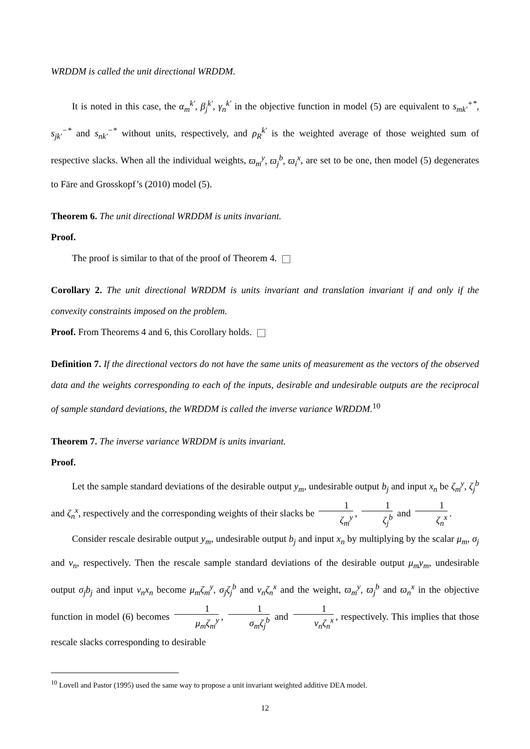WRDDM is called the unit directional WRDDM.
It is noted in this case, the α<sub>m</sub><sup>k'</sup>, β<sub>j</sub><sup>k'</sup>, γ<sub>n</sub><sup>k'</sup> in the objective function in model (5) are equivalent to s<sub>mk'</sub><sup>+*</sup>, s<sub>jk'</sub><sup>−*</sup> and s<sub>nk'</sub><sup>−*</sup> without units, respectively, and ρ<sub>R</sub><sup>k'</sup> is the weighted average of those weighted sum of respective slacks. When all the individual weights, ϖ<sub>m</sub><sup>y</sup>, ϖ<sub>j</sub><sup>b</sup>, ϖ<sub>i</sub><sup>x</sup>, are set to be one, then model (5) degenerates to Färe and Grosskopf’s (2010) model (5).
Theorem 6. The unit directional WRDDM is units invariant.
Proof.
The proof is similar to that of the proof of Theorem 4.
Corollary 2. The unit directional WRDDM is units invariant and translation invariant if and only if the convexity constraints imposed on the problem.
Proof. From Theorems 4 and 6, this Corollary holds.
Definition 7. If the directional vectors do not have the same units of measurement as the vectors of the observed data and the weights corresponding to each of the inputs, desirable and undesirable outputs are the reciprocal of sample standard deviations, the WRDDM is called the inverse variance WRDDM.<sup>10</sup>
Theorem 7. The inverse variance WRDDM is units invariant.
Proof.
Let the sample standard deviations of the desirable output y<sub>m</sub>, undesirable output b<sub>j</sub> and input x<sub>n</sub> be ζ<sub>m</sub><sup>y</sup>, ζ<sub>j</sub><sup>b</sup> and ζ<sub>n</sub><sup>x</sup>, respectively and the corresponding weights of their slacks be 1 ζ<sub>m</sub><sup>y</sup>, 1 ζ<sub>j</sub><sup>b</sup> and 1 ζ<sub>n</sub><sup>x</sup>.
Consider rescale desirable output y<sub>m</sub>, undesirable output b<sub>j</sub> and input x<sub>n</sub> by multiplying by the scalar μ<sub>m</sub>, σ<sub>j</sub> and ν<sub>n</sub>, respectively. Then the rescale sample standard deviations of the desirable output μ<sub>m</sub>y<sub>m</sub>, undesirable output σ<sub>j</sub>b<sub>j</sub> and input ν<sub>n</sub>x<sub>n</sub> become μ<sub>m</sub>ζ<sub>m</sub><sup>y</sup>, σ<sub>j</sub>ζ<sub>j</sub><sup>b</sup> and ν<sub>n</sub>ζ<sub>n</sub><sup>x</sup> and the weight, ϖ<sub>m</sub><sup>y</sup>, ϖ<sub>j</sub><sup>b</sup> and ϖ<sub>n</sub><sup>x</sup> in the objective function in model (6) becomes 1 μ<sub>m</sub>ζ<sub>m</sub><sup>y</sup>, 1 σ<sub>m</sub>ζ<sub>j</sub><sup>b</sup> and 1 ν<sub>n</sub>ζ<sub>n</sub><sup>x</sup>, respectively. This implies that those rescale slacks corresponding to desirable
<sup>10</sup> Lovell and Pastor (1995) used the same way to propose a unit invariant weighted additive DEA model.
12